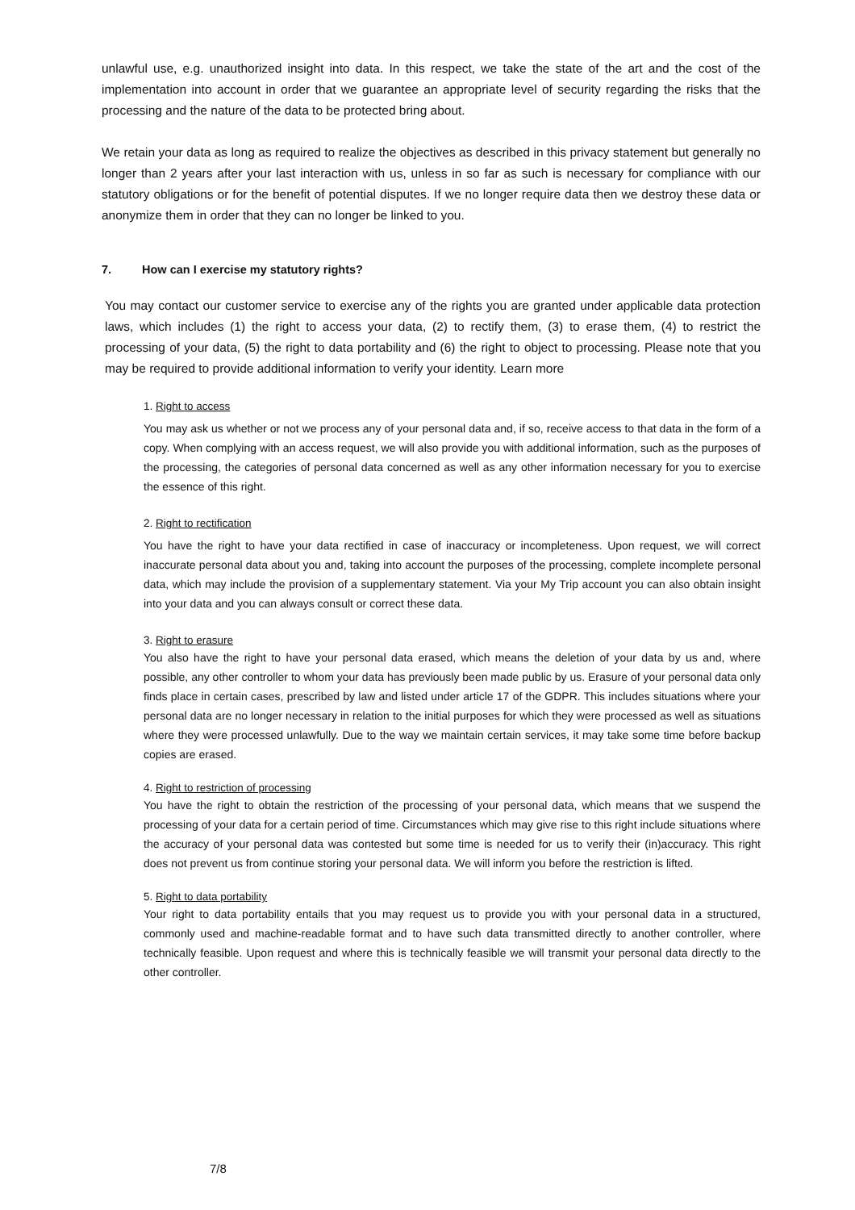unlawful use, e.g. unauthorized insight into data. In this respect, we take the state of the art and the cost of the implementation into account in order that we guarantee an appropriate level of security regarding the risks that the processing and the nature of the data to be protected bring about.
We retain your data as long as required to realize the objectives as described in this privacy statement but generally no longer than 2 years after your last interaction with us, unless in so far as such is necessary for compliance with our statutory obligations or for the benefit of potential disputes. If we no longer require data then we destroy these data or anonymize them in order that they can no longer be linked to you.
7. How can I exercise my statutory rights?
You may contact our customer service to exercise any of the rights you are granted under applicable data protection laws, which includes (1) the right to access your data, (2) to rectify them, (3) to erase them, (4) to restrict the processing of your data, (5) the right to data portability and (6) the right to object to processing. Please note that you may be required to provide additional information to verify your identity. Learn more
1. Right to access
You may ask us whether or not we process any of your personal data and, if so, receive access to that data in the form of a copy. When complying with an access request, we will also provide you with additional information, such as the purposes of the processing, the categories of personal data concerned as well as any other information necessary for you to exercise the essence of this right.
2. Right to rectification
You have the right to have your data rectified in case of inaccuracy or incompleteness. Upon request, we will correct inaccurate personal data about you and, taking into account the purposes of the processing, complete incomplete personal data, which may include the provision of a supplementary statement. Via your My Trip account you can also obtain insight into your data and you can always consult or correct these data.
3. Right to erasure
You also have the right to have your personal data erased, which means the deletion of your data by us and, where possible, any other controller to whom your data has previously been made public by us. Erasure of your personal data only finds place in certain cases, prescribed by law and listed under article 17 of the GDPR. This includes situations where your personal data are no longer necessary in relation to the initial purposes for which they were processed as well as situations where they were processed unlawfully. Due to the way we maintain certain services, it may take some time before backup copies are erased.
4. Right to restriction of processing
You have the right to obtain the restriction of the processing of your personal data, which means that we suspend the processing of your data for a certain period of time. Circumstances which may give rise to this right include situations where the accuracy of your personal data was contested but some time is needed for us to verify their (in)accuracy. This right does not prevent us from continue storing your personal data. We will inform you before the restriction is lifted.
5. Right to data portability
Your right to data portability entails that you may request us to provide you with your personal data in a structured, commonly used and machine-readable format and to have such data transmitted directly to another controller, where technically feasible. Upon request and where this is technically feasible we will transmit your personal data directly to the other controller.
7/8